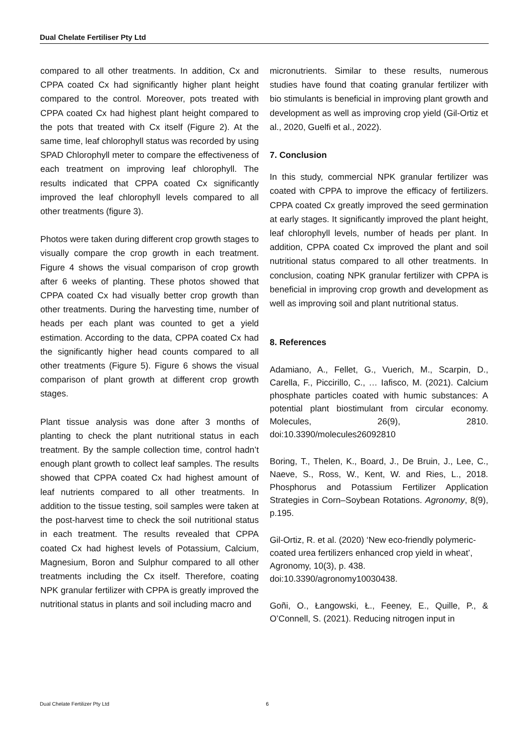Dual Chelate Fertiliser Pty Ltd
compared to all other treatments. In addition, Cx and CPPA coated Cx had significantly higher plant height compared to the control. Moreover, pots treated with CPPA coated Cx had highest plant height compared to the pots that treated with Cx itself (Figure 2). At the same time, leaf chlorophyll status was recorded by using SPAD Chlorophyll meter to compare the effectiveness of each treatment on improving leaf chlorophyll. The results indicated that CPPA coated Cx significantly improved the leaf chlorophyll levels compared to all other treatments (figure 3).
Photos were taken during different crop growth stages to visually compare the crop growth in each treatment. Figure 4 shows the visual comparison of crop growth after 6 weeks of planting. These photos showed that CPPA coated Cx had visually better crop growth than other treatments. During the harvesting time, number of heads per each plant was counted to get a yield estimation. According to the data, CPPA coated Cx had the significantly higher head counts compared to all other treatments (Figure 5). Figure 6 shows the visual comparison of plant growth at different crop growth stages.
Plant tissue analysis was done after 3 months of planting to check the plant nutritional status in each treatment. By the sample collection time, control hadn’t enough plant growth to collect leaf samples. The results showed that CPPA coated Cx had highest amount of leaf nutrients compared to all other treatments. In addition to the tissue testing, soil samples were taken at the post-harvest time to check the soil nutritional status in each treatment. The results revealed that CPPA coated Cx had highest levels of Potassium, Calcium, Magnesium, Boron and Sulphur compared to all other treatments including the Cx itself. Therefore, coating NPK granular fertilizer with CPPA is greatly improved the nutritional status in plants and soil including macro and
micronutrients. Similar to these results, numerous studies have found that coating granular fertilizer with bio stimulants is beneficial in improving plant growth and development as well as improving crop yield (Gil-Ortiz et al., 2020, Guelfi et al., 2022).
7. Conclusion
In this study, commercial NPK granular fertilizer was coated with CPPA to improve the efficacy of fertilizers. CPPA coated Cx greatly improved the seed germination at early stages. It significantly improved the plant height, leaf chlorophyll levels, number of heads per plant. In addition, CPPA coated Cx improved the plant and soil nutritional status compared to all other treatments. In conclusion, coating NPK granular fertilizer with CPPA is beneficial in improving crop growth and development as well as improving soil and plant nutritional status.
8. References
Adamiano, A., Fellet, G., Vuerich, M., Scarpin, D., Carella, F., Piccirillo, C., … Iafisco, M. (2021). Calcium phosphate particles coated with humic substances: A potential plant biostimulant from circular economy. Molecules, 26(9), 2810. doi:10.3390/molecules26092810
Boring, T., Thelen, K., Board, J., De Bruin, J., Lee, C., Naeve, S., Ross, W., Kent, W. and Ries, L., 2018. Phosphorus and Potassium Fertilizer Application Strategies in Corn–Soybean Rotations. Agronomy, 8(9), p.195.
Gil-Ortiz, R. et al. (2020) ‘New eco-friendly polymeric-coated urea fertilizers enhanced crop yield in wheat’, Agronomy, 10(3), p. 438. doi:10.3390/agronomy10030438.
Goñi, O., Łangowski, Ł., Feeney, E., Quille, P., & O’Connell, S. (2021). Reducing nitrogen input in
Dual Chelate Fertilizer Pty Ltd 6